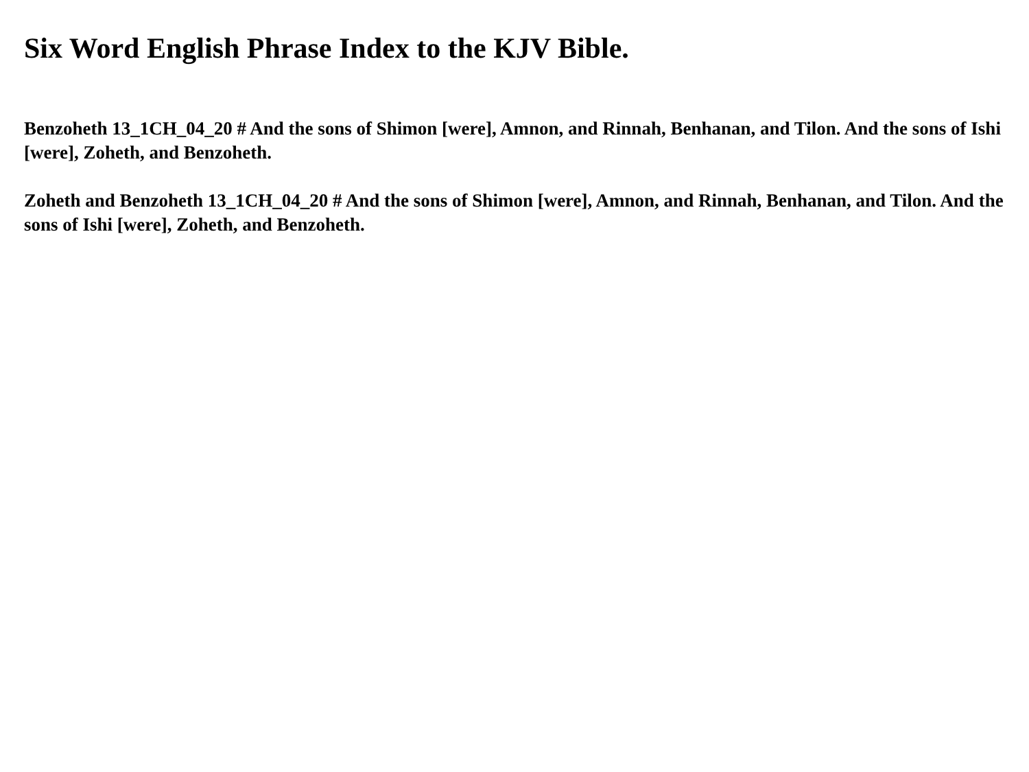Six Word English Phrase Index to the KJV Bible.
Benzoheth 13_1CH_04_20 # And the sons of Shimon [were], Amnon, and Rinnah, Benhanan, and Tilon. And the sons of Ishi [were], Zoheth, and Benzoheth.
Zoheth and Benzoheth 13_1CH_04_20 # And the sons of Shimon [were], Amnon, and Rinnah, Benhanan, and Tilon. And the sons of Ishi [were], Zoheth, and Benzoheth.